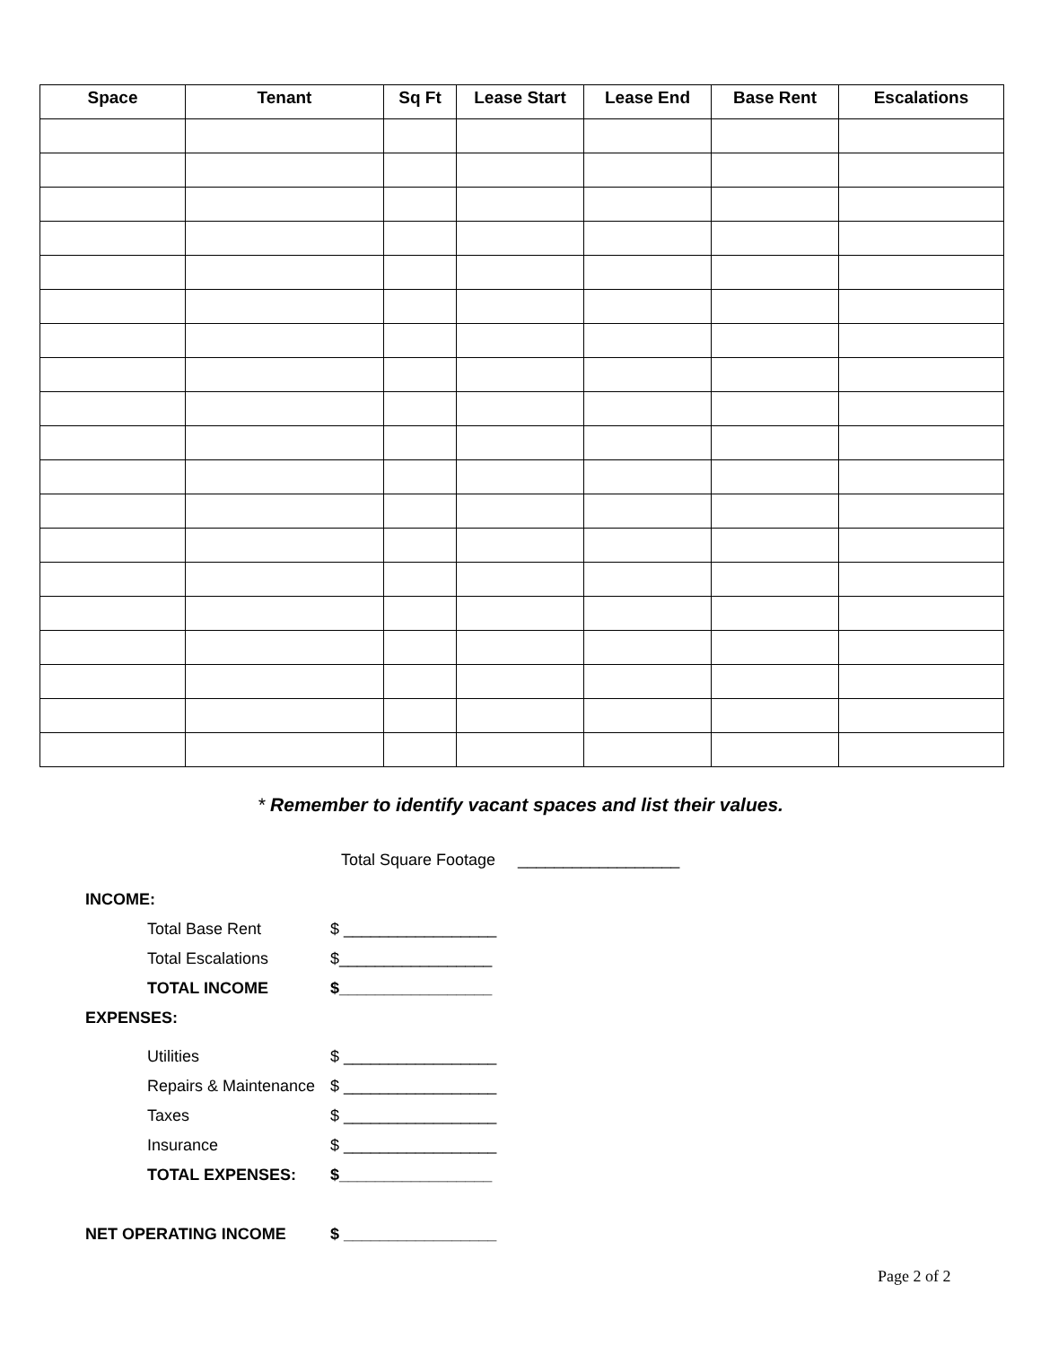| Space | Tenant | Sq Ft | Lease Start | Lease End | Base Rent | Escalations |
| --- | --- | --- | --- | --- | --- | --- |
* Remember to identify vacant spaces and list their values.
Total Square Footage __________________
INCOME:
Total Base Rent $ _________________
Total Escalations $_________________
TOTAL INCOME $_________________
EXPENSES:
Utilities $ _________________
Repairs & Maintenance $ _________________
Taxes $ _________________
Insurance $ _________________
TOTAL EXPENSES: $_________________
NET OPERATING INCOME $ _________________
Page 2 of 2